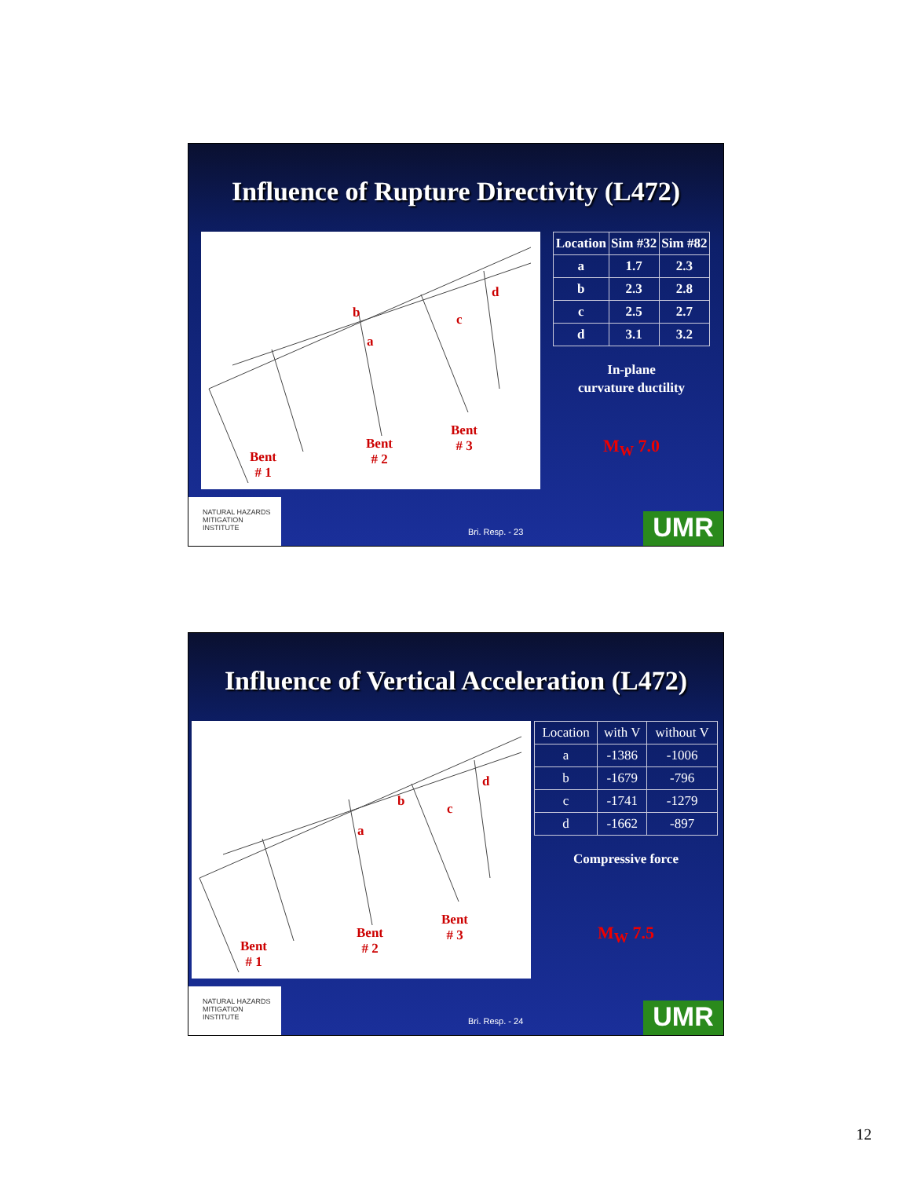Influence of Rupture Directivity (L472)
b c
d
a
Bent
# 1
Bent
# 2
Bent
# 3
| Location | Sim #32 | Sim #82 |
| --- | --- | --- |
| a | 1.7 | 2.3 |
| b | 2.3 | 2.8 |
| c | 2.5 | 2.7 |
| d | 3.1 | 3.2 |
In-plane
curvature ductility
M<sub>W</sub> 7.0
NATURAL HAZARDS MITIGATION INSTITUTE
Bri. Resp. - 23 UMR
Influence of Vertical Acceleration (L472)
b c
d
a
Bent
# 1
Bent
# 2
Bent
# 3
| Location | with V | without V |
| --- | --- | --- |
| a | -1386 | -1006 |
| b | -1679 | -796 |
| c | -1741 | -1279 |
| d | -1662 | -897 |
Compressive force
M<sub>W</sub> 7.5
NATURAL HAZARDS MITIGATION INSTITUTE
Bri. Resp. - 24 UMR
12